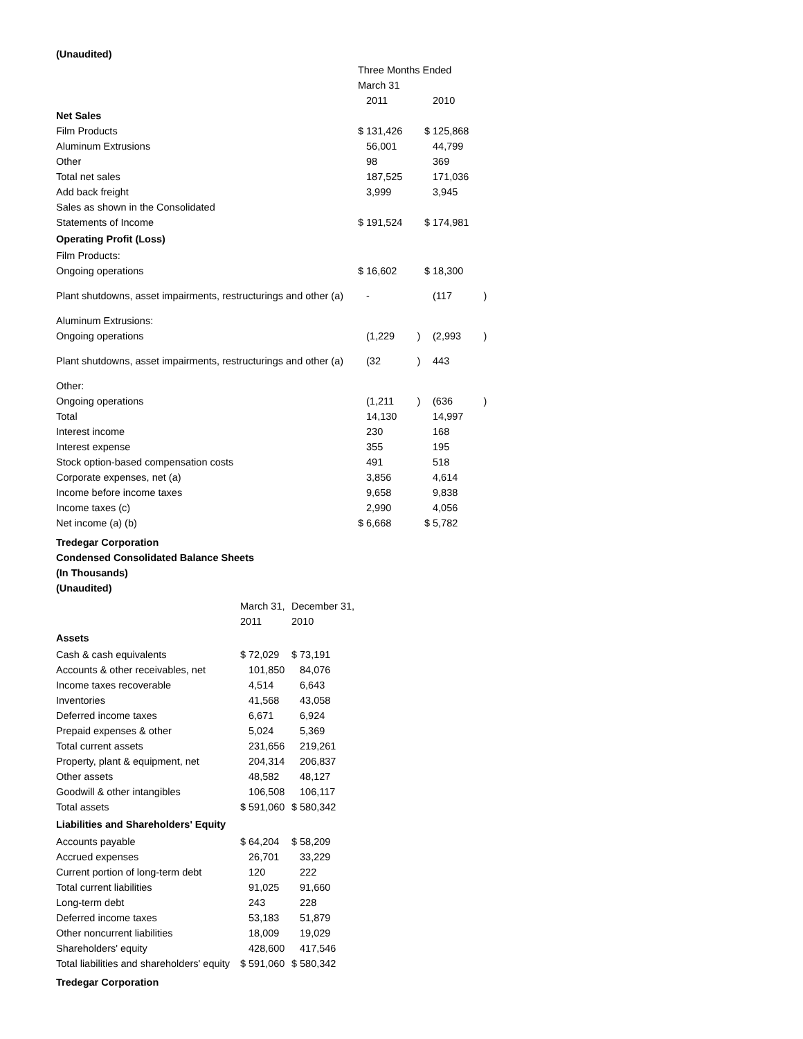(Unaudited)
| | Three Months Ended | | | | | |
| | March 31 | | | | | |
| | | 2011 | | | 2010 | |
| Net Sales | | | | | | |
| Film Products | $ | 131,426 | | $ | 125,868 | |
| Aluminum Extrusions | | 56,001 | | | 44,799 | |
| Other | | 98 | | | 369 | |
| Total net sales | | 187,525 | | | 171,036 | |
| Add back freight | | 3,999 | | | 3,945 | |
| Sales as shown in the Consolidated | | | | | | |
| Statements of Income | $ | 191,524 | | $ | 174,981 | |
| Operating Profit (Loss) | | | | | | |
| Film Products: | | | | | | |
| Ongoing operations | $ | 16,602 | | $ | 18,300 | |
| Plant shutdowns, asset impairments, restructurings and other (a) | | - | | | (117 | ) |
| Aluminum Extrusions: | | | | | | |
| Ongoing operations | | (1,229 | ) | | (2,993 | ) |
| Plant shutdowns, asset impairments, restructurings and other (a) | | (32 | ) | | 443 | |
| Other: | | | | | | |
| Ongoing operations | | (1,211 | ) | | (636 | ) |
| Total | | 14,130 | | | 14,997 | |
| Interest income | | 230 | | | 168 | |
| Interest expense | | 355 | | | 195 | |
| Stock option-based compensation costs | | 491 | | | 518 | |
| Corporate expenses, net (a) | | 3,856 | | | 4,614 | |
| Income before income taxes | | 9,658 | | | 9,838 | |
| Income taxes (c) | | 2,990 | | | 4,056 | |
| Net income (a) (b) | $ | 6,668 | | $ | 5,782 | |
Tredegar Corporation
Condensed Consolidated Balance Sheets
(In Thousands)
(Unaudited)
| | March 31, | | December 31, | |
| --- | --- | --- | --- | --- |
| | 2011 | | 2010 | |
| Assets | | | | |
| Cash & cash equivalents | $ | 72,029 | $ | 73,191 |
| Accounts & other receivables, net | | 101,850 | | 84,076 |
| Income taxes recoverable | | 4,514 | | 6,643 |
| Inventories | | 41,568 | | 43,058 |
| Deferred income taxes | | 6,671 | | 6,924 |
| Prepaid expenses & other | | 5,024 | | 5,369 |
| Total current assets | | 231,656 | | 219,261 |
| Property, plant & equipment, net | | 204,314 | | 206,837 |
| Other assets | | 48,582 | | 48,127 |
| Goodwill & other intangibles | | 106,508 | | 106,117 |
| Total assets | $ | 591,060 | $ | 580,342 |
| Liabilities and Shareholders' Equity | | | | |
| Accounts payable | $ | 64,204 | $ | 58,209 |
| Accrued expenses | | 26,701 | | 33,229 |
| Current portion of long-term debt | | 120 | | 222 |
| Total current liabilities | | 91,025 | | 91,660 |
| Long-term debt | | 243 | | 228 |
| Deferred income taxes | | 53,183 | | 51,879 |
| Other noncurrent liabilities | | 18,009 | | 19,029 |
| Shareholders' equity | | 428,600 | | 417,546 |
| Total liabilities and shareholders' equity | $ | 591,060 | $ | 580,342 |
Tredegar Corporation